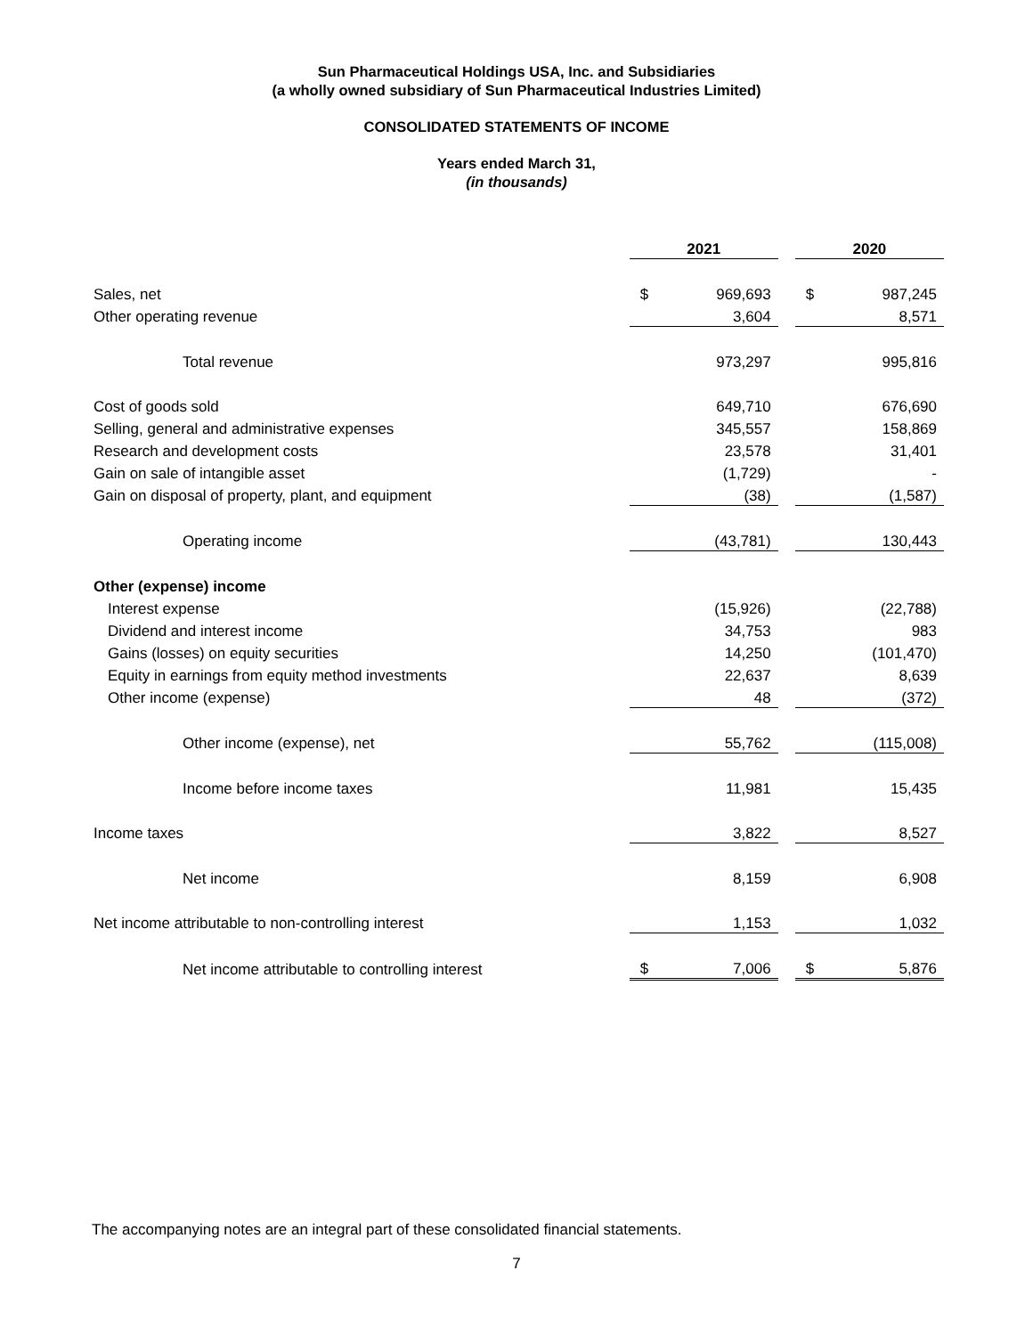Sun Pharmaceutical Holdings USA, Inc. and Subsidiaries
(a wholly owned subsidiary of Sun Pharmaceutical Industries Limited)
CONSOLIDATED STATEMENTS OF INCOME
Years ended March 31,
(in thousands)
| | 2021 | | | 2020 | |
| Sales, net | $ | 969,693 | | $ | 987,245 |
| Other operating revenue | | 3,604 | | | 8,571 |
| Total revenue | | 973,297 | | | 995,816 |
| Cost of goods sold | | 649,710 | | | 676,690 |
| Selling, general and administrative expenses | | 345,557 | | | 158,869 |
| Research and development costs | | 23,578 | | | 31,401 |
| Gain on sale of intangible asset | | (1,729) | | | - |
| Gain on disposal of property, plant, and equipment | | (38) | | | (1,587) |
| Operating income | | (43,781) | | | 130,443 |
| Other (expense) income | | | | | |
| Interest expense | | (15,926) | | | (22,788) |
| Dividend and interest income | | 34,753 | | | 983 |
| Gains (losses) on equity securities | | 14,250 | | | (101,470) |
| Equity in earnings from equity method investments | | 22,637 | | | 8,639 |
| Other income (expense) | | 48 | | | (372) |
| Other income (expense), net | | 55,762 | | | (115,008) |
| Income before income taxes | | 11,981 | | | 15,435 |
| Income taxes | | 3,822 | | | 8,527 |
| Net income | | 8,159 | | | 6,908 |
| Net income attributable to non-controlling interest | | 1,153 | | | 1,032 |
| Net income attributable to controlling interest | $ | 7,006 | | $ | 5,876 |
The accompanying notes are an integral part of these consolidated financial statements.
7